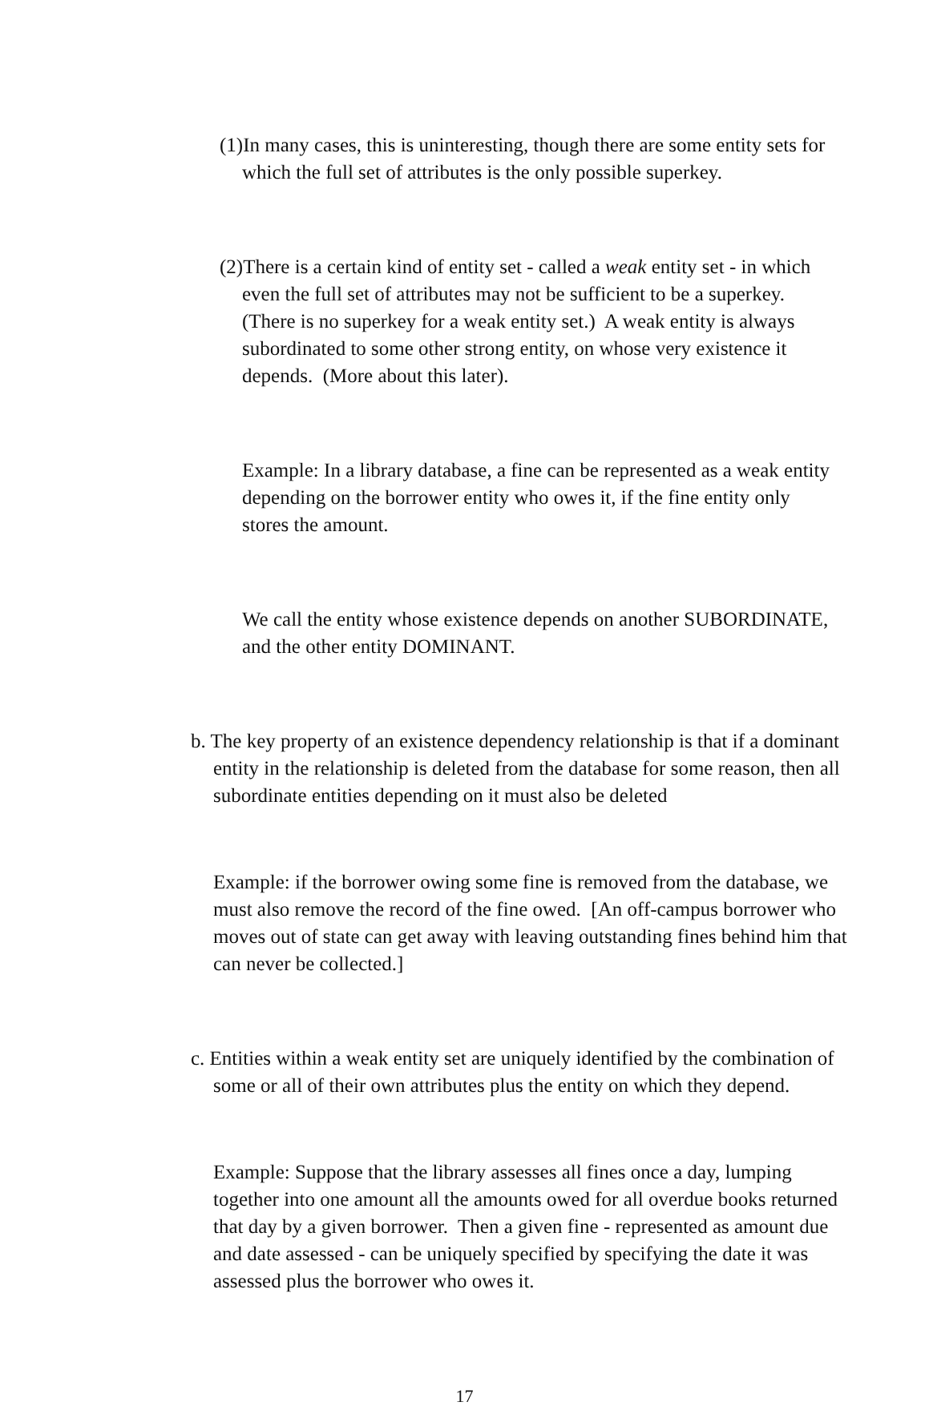(1)In many cases, this is uninteresting, though there are some entity sets for which the full set of attributes is the only possible superkey.
(2)There is a certain kind of entity set - called a weak entity set - in which even the full set of attributes may not be sufficient to be a superkey. (There is no superkey for a weak entity set.) A weak entity is always subordinated to some other strong entity, on whose very existence it depends. (More about this later).
Example: In a library database, a fine can be represented as a weak entity depending on the borrower entity who owes it, if the fine entity only stores the amount.
We call the entity whose existence depends on another SUBORDINATE, and the other entity DOMINANT.
b. The key property of an existence dependency relationship is that if a dominant entity in the relationship is deleted from the database for some reason, then all subordinate entities depending on it must also be deleted
Example: if the borrower owing some fine is removed from the database, we must also remove the record of the fine owed. [An off-campus borrower who moves out of state can get away with leaving outstanding fines behind him that can never be collected.]
c. Entities within a weak entity set are uniquely identified by the combination of some or all of their own attributes plus the entity on which they depend.
Example: Suppose that the library assesses all fines once a day, lumping together into one amount all the amounts owed for all overdue books returned that day by a given borrower. Then a given fine - represented as amount due and date assessed - can be uniquely specified by specifying the date it was assessed plus the borrower who owes it.
17